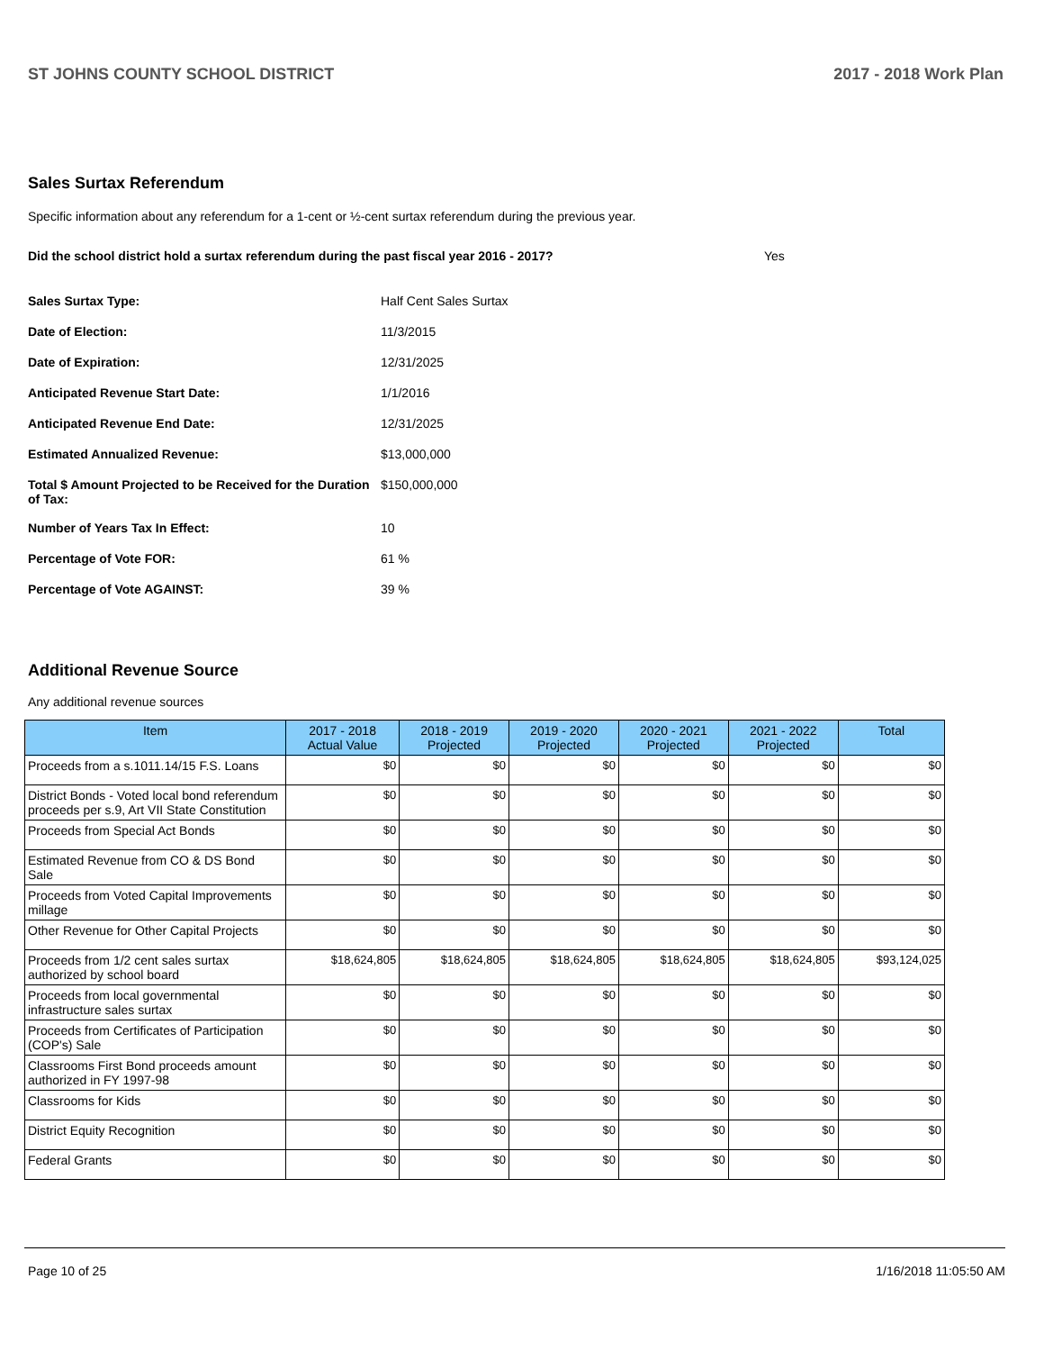ST JOHNS COUNTY SCHOOL DISTRICT 2017 - 2018 Work Plan
Sales Surtax Referendum
Specific information about any referendum for a 1-cent or ½-cent surtax referendum during the previous year.
Did the school district hold a surtax referendum during the past fiscal year 2016 - 2017? Yes
| Sales Surtax Type: | Half Cent Sales Surtax |
| Date of Election: | 11/3/2015 |
| Date of Expiration: | 12/31/2025 |
| Anticipated Revenue Start Date: | 1/1/2016 |
| Anticipated Revenue End Date: | 12/31/2025 |
| Estimated Annualized Revenue: | $13,000,000 |
| Total $ Amount Projected to be Received for the Duration of Tax: | $150,000,000 |
| Number of Years Tax In Effect: | 10 |
| Percentage of Vote FOR: | 61 % |
| Percentage of Vote AGAINST: | 39 % |
Additional Revenue Source
Any additional revenue sources
| Item | 2017 - 2018 Actual Value | 2018 - 2019 Projected | 2019 - 2020 Projected | 2020 - 2021 Projected | 2021 - 2022 Projected | Total |
| --- | --- | --- | --- | --- | --- | --- |
| Proceeds from a s.1011.14/15 F.S. Loans | $0 | $0 | $0 | $0 | $0 | $0 |
| District Bonds - Voted local bond referendum proceeds per s.9, Art VII State Constitution | $0 | $0 | $0 | $0 | $0 | $0 |
| Proceeds from Special Act Bonds | $0 | $0 | $0 | $0 | $0 | $0 |
| Estimated Revenue from CO & DS Bond Sale | $0 | $0 | $0 | $0 | $0 | $0 |
| Proceeds from Voted Capital Improvements millage | $0 | $0 | $0 | $0 | $0 | $0 |
| Other Revenue for Other Capital Projects | $0 | $0 | $0 | $0 | $0 | $0 |
| Proceeds from 1/2 cent sales surtax authorized by school board | $18,624,805 | $18,624,805 | $18,624,805 | $18,624,805 | $18,624,805 | $93,124,025 |
| Proceeds from local governmental infrastructure sales surtax | $0 | $0 | $0 | $0 | $0 | $0 |
| Proceeds from Certificates of Participation (COP's) Sale | $0 | $0 | $0 | $0 | $0 | $0 |
| Classrooms First Bond proceeds amount authorized in FY 1997-98 | $0 | $0 | $0 | $0 | $0 | $0 |
| Classrooms for Kids | $0 | $0 | $0 | $0 | $0 | $0 |
| District Equity Recognition | $0 | $0 | $0 | $0 | $0 | $0 |
| Federal Grants | $0 | $0 | $0 | $0 | $0 | $0 |
Page 10 of 25 1/16/2018 11:05:50 AM